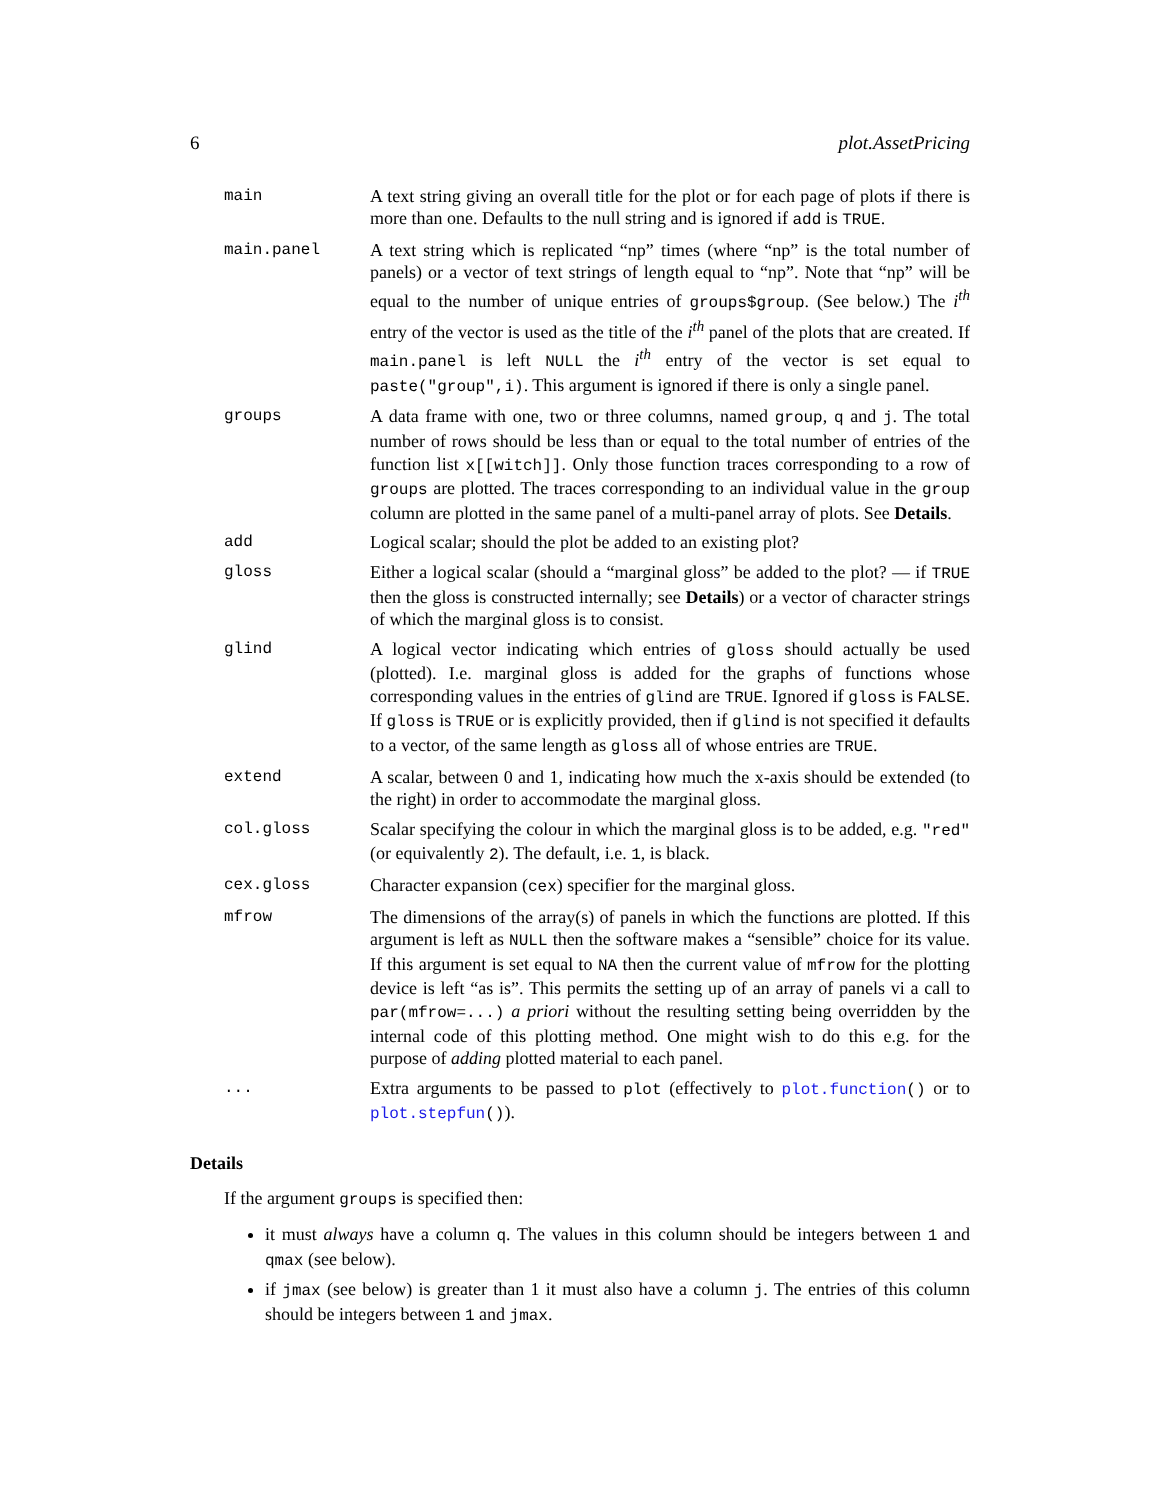6 plot.AssetPricing
main A text string giving an overall title for the plot or for each page of plots if there is more than one. Defaults to the null string and is ignored if add is TRUE.
main.panel A text string which is replicated “np” times (where “np” is the total number of panels) or a vector of text strings of length equal to “np”. Note that “np” will be equal to the number of unique entries of groups$group. (See below.) The i<sup>th</sup> entry of the vector is used as the title of the i<sup>th</sup> panel of the plots that are created. If main.panel is left NULL the i<sup>th</sup> entry of the vector is set equal to paste("group",i). This argument is ignored if there is only a single panel.
groups A data frame with one, two or three columns, named group, q and j. The total number of rows should be less than or equal to the total number of entries of the function list x[[witch]]. Only those function traces corresponding to a row of groups are plotted. The traces corresponding to an individual value in the group column are plotted in the same panel of a multi-panel array of plots. See Details.
add Logical scalar; should the plot be added to an existing plot?
gloss Either a logical scalar (should a “marginal gloss” be added to the plot? — if TRUE then the gloss is constructed internally; see Details) or a vector of character strings of which the marginal gloss is to consist.
glind A logical vector indicating which entries of gloss should actually be used (plotted). I.e. marginal gloss is added for the graphs of functions whose corresponding values in the entries of glind are TRUE. Ignored if gloss is FALSE. If gloss is TRUE or is explicitly provided, then if glind is not specified it defaults to a vector, of the same length as gloss all of whose entries are TRUE.
extend A scalar, between 0 and 1, indicating how much the x-axis should be extended (to the right) in order to accommodate the marginal gloss.
col.gloss Scalar specifying the colour in which the marginal gloss is to be added, e.g. "red" (or equivalently 2). The default, i.e. 1, is black.
cex.gloss Character expansion (cex) specifier for the marginal gloss.
mfrow The dimensions of the array(s) of panels in which the functions are plotted. If this argument is left as NULL then the software makes a “sensible” choice for its value. If this argument is set equal to NA then the current value of mfrow for the plotting device is left “as is”. This permits the setting up of an array of panels vi a call to par(mfrow=...) a priori without the resulting setting being overridden by the internal code of this plotting method. One might wish to do this e.g. for the purpose of adding plotted material to each panel.
... Extra arguments to be passed to plot (effectively to plot.function() or to plot.stepfun()).
Details
If the argument groups is specified then:
it must always have a column q. The values in this column should be integers between 1 and qmax (see below).
if jmax (see below) is greater than 1 it must also have a column j. The entries of this column should be integers between 1 and jmax.